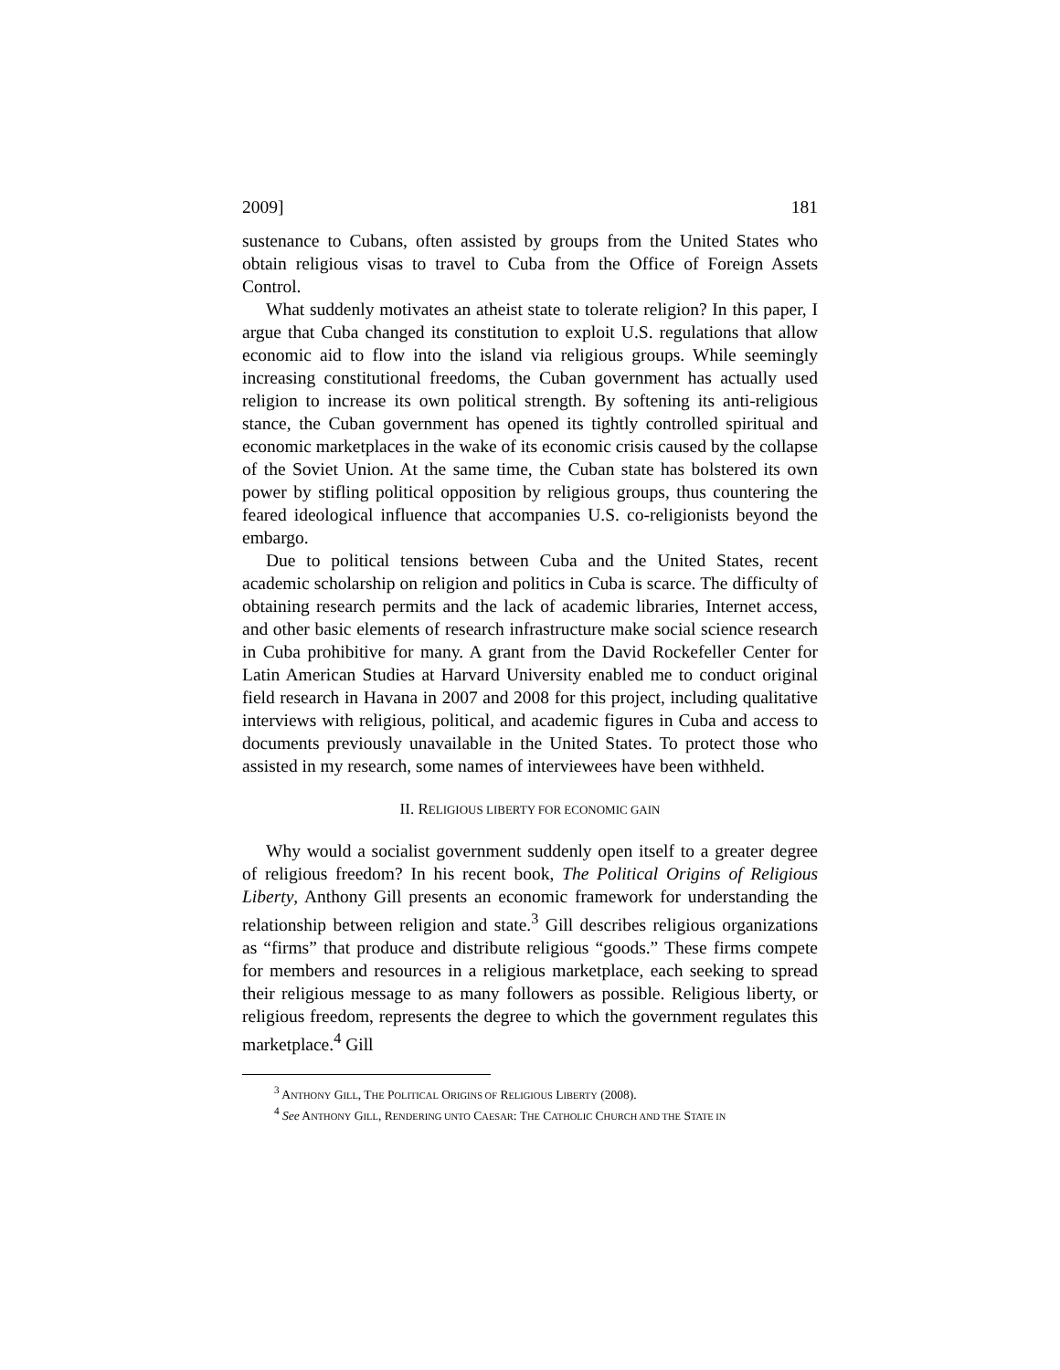2009] 181
sustenance to Cubans, often assisted by groups from the United States who obtain religious visas to travel to Cuba from the Office of Foreign Assets Control.
What suddenly motivates an atheist state to tolerate religion? In this paper, I argue that Cuba changed its constitution to exploit U.S. regulations that allow economic aid to flow into the island via religious groups. While seemingly increasing constitutional freedoms, the Cuban government has actually used religion to increase its own political strength. By softening its anti-religious stance, the Cuban government has opened its tightly controlled spiritual and economic marketplaces in the wake of its economic crisis caused by the collapse of the Soviet Union. At the same time, the Cuban state has bolstered its own power by stifling political opposition by religious groups, thus countering the feared ideological influence that accompanies U.S. co-religionists beyond the embargo.
Due to political tensions between Cuba and the United States, recent academic scholarship on religion and politics in Cuba is scarce. The difficulty of obtaining research permits and the lack of academic libraries, Internet access, and other basic elements of research infrastructure make social science research in Cuba prohibitive for many. A grant from the David Rockefeller Center for Latin American Studies at Harvard University enabled me to conduct original field research in Havana in 2007 and 2008 for this project, including qualitative interviews with religious, political, and academic figures in Cuba and access to documents previously unavailable in the United States. To protect those who assisted in my research, some names of interviewees have been withheld.
II. RELIGIOUS LIBERTY FOR ECONOMIC GAIN
Why would a socialist government suddenly open itself to a greater degree of religious freedom? In his recent book, The Political Origins of Religious Liberty, Anthony Gill presents an economic framework for understanding the relationship between religion and state.<sup>3</sup> Gill describes religious organizations as “firms” that produce and distribute religious “goods.” These firms compete for members and resources in a religious marketplace, each seeking to spread their religious message to as many followers as possible. Religious liberty, or religious freedom, represents the degree to which the government regulates this marketplace.<sup>4</sup> Gill
<sup>3</sup> ANTHONY GILL, THE POLITICAL ORIGINS OF RELIGIOUS LIBERTY (2008).
<sup>4</sup> See ANTHONY GILL, RENDERING UNTO CAESAR: THE CATHOLIC CHURCH AND THE STATE IN